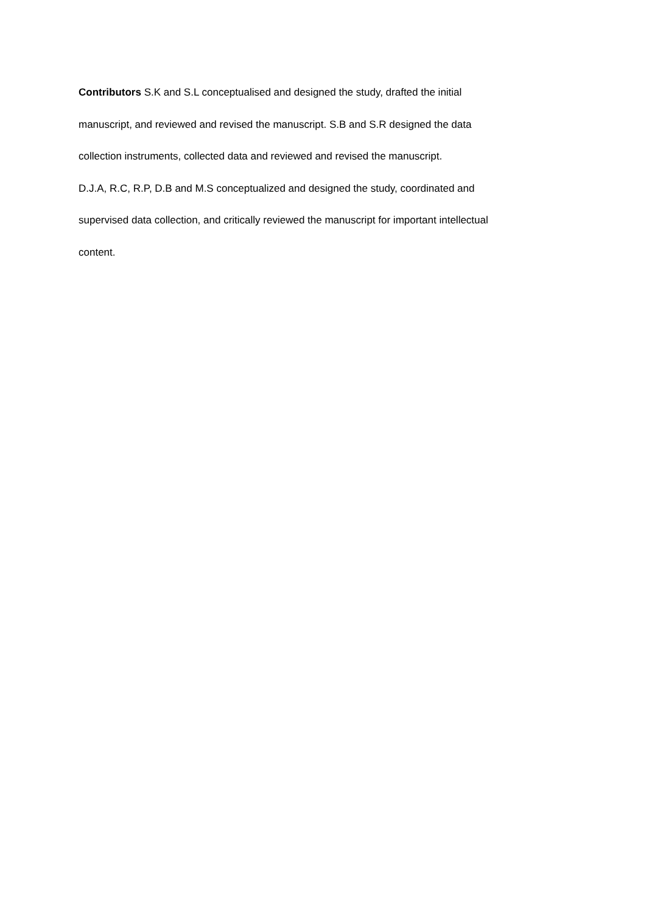Contributors S.K and S.L conceptualised and designed the study, drafted the initial
manuscript, and reviewed and revised the manuscript. S.B and S.R designed the data
collection instruments, collected data and reviewed and revised the manuscript.
D.J.A, R.C, R.P, D.B and M.S conceptualized and designed the study, coordinated and
supervised data collection, and critically reviewed the manuscript for important intellectual
content.